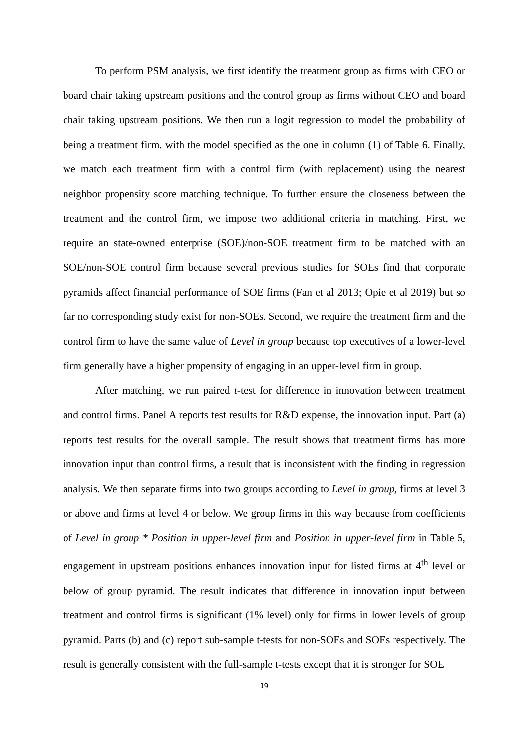To perform PSM analysis, we first identify the treatment group as firms with CEO or board chair taking upstream positions and the control group as firms without CEO and board chair taking upstream positions. We then run a logit regression to model the probability of being a treatment firm, with the model specified as the one in column (1) of Table 6. Finally, we match each treatment firm with a control firm (with replacement) using the nearest neighbor propensity score matching technique. To further ensure the closeness between the treatment and the control firm, we impose two additional criteria in matching. First, we require an state-owned enterprise (SOE)/non-SOE treatment firm to be matched with an SOE/non-SOE control firm because several previous studies for SOEs find that corporate pyramids affect financial performance of SOE firms (Fan et al 2013; Opie et al 2019) but so far no corresponding study exist for non-SOEs. Second, we require the treatment firm and the control firm to have the same value of Level in group because top executives of a lower-level firm generally have a higher propensity of engaging in an upper-level firm in group.
After matching, we run paired t-test for difference in innovation between treatment and control firms. Panel A reports test results for R&D expense, the innovation input. Part (a) reports test results for the overall sample. The result shows that treatment firms has more innovation input than control firms, a result that is inconsistent with the finding in regression analysis. We then separate firms into two groups according to Level in group, firms at level 3 or above and firms at level 4 or below. We group firms in this way because from coefficients of Level in group * Position in upper-level firm and Position in upper-level firm in Table 5, engagement in upstream positions enhances innovation input for listed firms at 4<sup>th</sup> level or below of group pyramid. The result indicates that difference in innovation input between treatment and control firms is significant (1% level) only for firms in lower levels of group pyramid. Parts (b) and (c) report sub-sample t-tests for non-SOEs and SOEs respectively. The result is generally consistent with the full-sample t-tests except that it is stronger for SOE
19